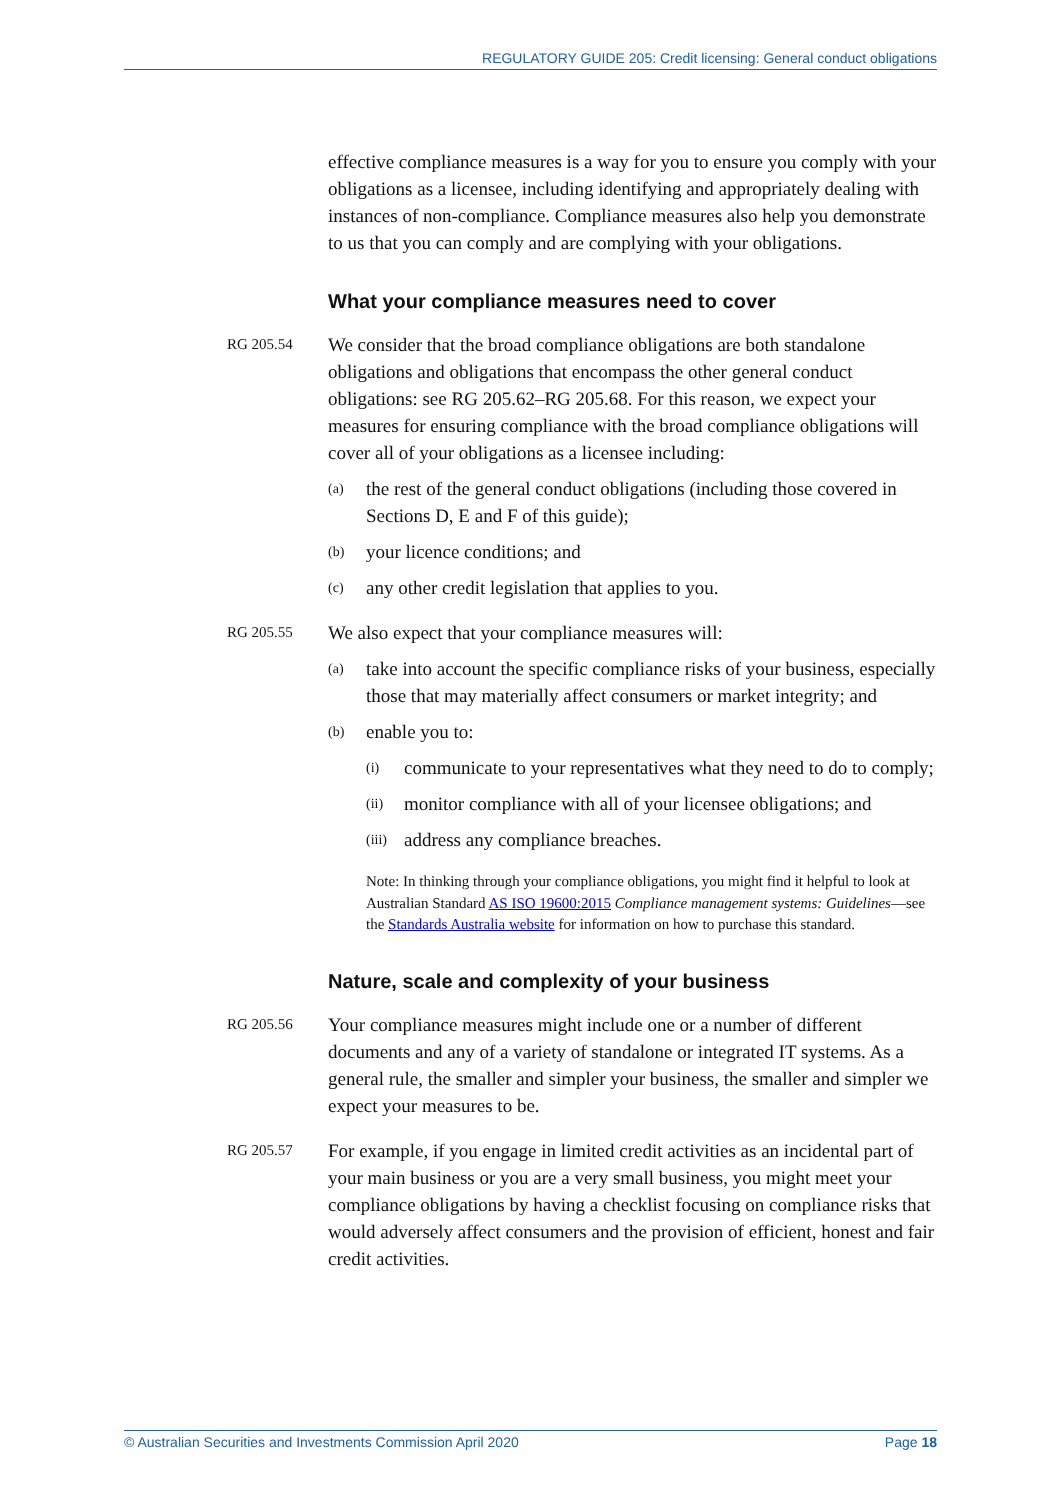REGULATORY GUIDE 205: Credit licensing: General conduct obligations
effective compliance measures is a way for you to ensure you comply with your obligations as a licensee, including identifying and appropriately dealing with instances of non-compliance. Compliance measures also help you demonstrate to us that you can comply and are complying with your obligations.
What your compliance measures need to cover
RG 205.54
We consider that the broad compliance obligations are both standalone obligations and obligations that encompass the other general conduct obligations: see RG 205.62–RG 205.68. For this reason, we expect your measures for ensuring compliance with the broad compliance obligations will cover all of your obligations as a licensee including:
(a)
the rest of the general conduct obligations (including those covered in Sections D, E and F of this guide);
(b)
your licence conditions; and
(c)
any other credit legislation that applies to you.
RG 205.55
We also expect that your compliance measures will:
(a)
take into account the specific compliance risks of your business, especially those that may materially affect consumers or market integrity; and
(b)
enable you to:
(i)
communicate to your representatives what they need to do to comply;
(ii)
monitor compliance with all of your licensee obligations; and
(iii)
address any compliance breaches.
Note: In thinking through your compliance obligations, you might find it helpful to look at Australian Standard AS ISO 19600:2015 Compliance management systems: Guidelines—see the Standards Australia website for information on how to purchase this standard.
Nature, scale and complexity of your business
RG 205.56
Your compliance measures might include one or a number of different documents and any of a variety of standalone or integrated IT systems. As a general rule, the smaller and simpler your business, the smaller and simpler we expect your measures to be.
RG 205.57
For example, if you engage in limited credit activities as an incidental part of your main business or you are a very small business, you might meet your compliance obligations by having a checklist focusing on compliance risks that would adversely affect consumers and the provision of efficient, honest and fair credit activities.
© Australian Securities and Investments Commission April 2020 Page 18